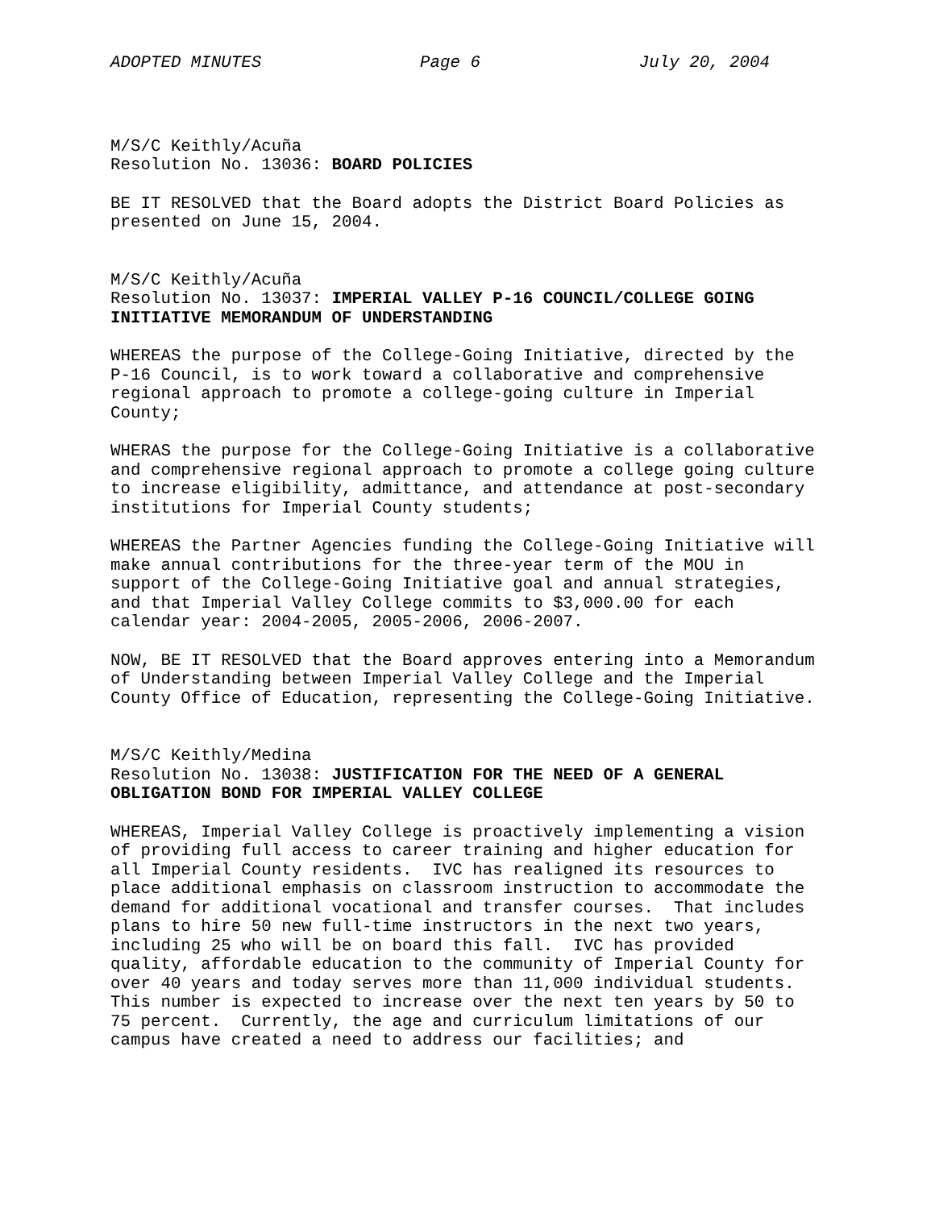ADOPTED MINUTES Page 6 July 20, 2004
M/S/C Keithly/Acuña Resolution No. 13036: BOARD POLICIES
BE IT RESOLVED that the Board adopts the District Board Policies as presented on June 15, 2004.
M/S/C Keithly/Acuña Resolution No. 13037: IMPERIAL VALLEY P-16 COUNCIL/COLLEGE GOING INITIATIVE MEMORANDUM OF UNDERSTANDING
WHEREAS the purpose of the College-Going Initiative, directed by the P-16 Council, is to work toward a collaborative and comprehensive regional approach to promote a college-going culture in Imperial County;
WHERAS the purpose for the College-Going Initiative is a collaborative and comprehensive regional approach to promote a college going culture to increase eligibility, admittance, and attendance at post-secondary institutions for Imperial County students;
WHEREAS the Partner Agencies funding the College-Going Initiative will make annual contributions for the three-year term of the MOU in support of the College-Going Initiative goal and annual strategies, and that Imperial Valley College commits to $3,000.00 for each calendar year: 2004-2005, 2005-2006, 2006-2007.
NOW, BE IT RESOLVED that the Board approves entering into a Memorandum of Understanding between Imperial Valley College and the Imperial County Office of Education, representing the College-Going Initiative.
M/S/C Keithly/Medina Resolution No. 13038: JUSTIFICATION FOR THE NEED OF A GENERAL OBLIGATION BOND FOR IMPERIAL VALLEY COLLEGE
WHEREAS, Imperial Valley College is proactively implementing a vision of providing full access to career training and higher education for all Imperial County residents. IVC has realigned its resources to place additional emphasis on classroom instruction to accommodate the demand for additional vocational and transfer courses. That includes plans to hire 50 new full-time instructors in the next two years, including 25 who will be on board this fall. IVC has provided quality, affordable education to the community of Imperial County for over 40 years and today serves more than 11,000 individual students. This number is expected to increase over the next ten years by 50 to 75 percent. Currently, the age and curriculum limitations of our campus have created a need to address our facilities; and